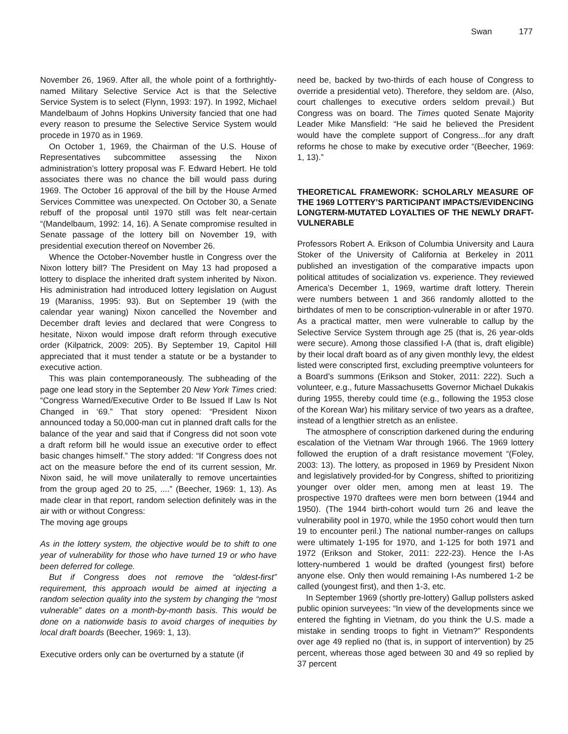Swan 177
November 26, 1969. After all, the whole point of a forthrightly-named Military Selective Service Act is that the Selective Service System is to select (Flynn, 1993: 197). In 1992, Michael Mandelbaum of Johns Hopkins University fancied that one had every reason to presume the Selective Service System would procede in 1970 as in 1969.
On October 1, 1969, the Chairman of the U.S. House of Representatives subcommittee assessing the Nixon administration’s lottery proposal was F. Edward Hebert. He told associates there was no chance the bill would pass during 1969. The October 16 approval of the bill by the House Armed Services Committee was unexpected. On October 30, a Senate rebuff of the proposal until 1970 still was felt near-certain “(Mandelbaum, 1992: 14, 16). A Senate compromise resulted in Senate passage of the lottery bill on November 19, with presidential execution thereof on November 26.
Whence the October-November hustle in Congress over the Nixon lottery bill? The President on May 13 had proposed a lottery to displace the inherited draft system inherited by Nixon. His administration had introduced lottery legislation on August 19 (Maraniss, 1995: 93). But on September 19 (with the calendar year waning) Nixon cancelled the November and December draft levies and declared that were Congress to hesitate, Nixon would impose draft reform through executive order (Kilpatrick, 2009: 205). By September 19, Capitol Hill appreciated that it must tender a statute or be a bystander to executive action.
This was plain contemporaneously. The subheading of the page one lead story in the September 20 New York Times cried: “Congress Warned/Executive Order to Be Issued If Law Is Not Changed in ‘69.” That story opened: “President Nixon announced today a 50,000-man cut in planned draft calls for the balance of the year and said that if Congress did not soon vote a draft reform bill he would issue an executive order to effect basic changes himself.” The story added: “If Congress does not act on the measure before the end of its current session, Mr. Nixon said, he will move unilaterally to remove uncertainties from the group aged 20 to 25, ....” (Beecher, 1969: 1, 13). As made clear in that report, random selection definitely was in the air with or without Congress:
The moving age groups
As in the lottery system, the objective would be to shift to one year of vulnerability for those who have turned 19 or who have been deferred for college.
But if Congress does not remove the “oldest-first” requirement, this approach would be aimed at injecting a random selection quality into the system by changing the “most vulnerable” dates on a month-by-month basis. This would be done on a nationwide basis to avoid charges of inequities by local draft boards (Beecher, 1969: 1, 13).
Executive orders only can be overturned by a statute (if
need be, backed by two-thirds of each house of Congress to override a presidential veto). Therefore, they seldom are. (Also, court challenges to executive orders seldom prevail.) But Congress was on board. The Times quoted Senate Majority Leader Mike Mansfield: “He said he believed the President would have the complete support of Congress...for any draft reforms he chose to make by executive order “(Beecher, 1969: 1, 13).”
THEORETICAL FRAMEWORK: SCHOLARLY MEASURE OF THE 1969 LOTTERY’S PARTICIPANT IMPACTS/EVIDENCING LONGTERM-MUTATED LOYALTIES OF THE NEWLY DRAFT-VULNERABLE
Professors Robert A. Erikson of Columbia University and Laura Stoker of the University of California at Berkeley in 2011 published an investigation of the comparative impacts upon political attitudes of socialization vs. experience. They reviewed America’s December 1, 1969, wartime draft lottery. Therein were numbers between 1 and 366 randomly allotted to the birthdates of men to be conscription-vulnerable in or after 1970. As a practical matter, men were vulnerable to callup by the Selective Service System through age 25 (that is, 26 year-olds were secure). Among those classified I-A (that is, draft eligible) by their local draft board as of any given monthly levy, the eldest listed were conscripted first, excluding preemptive volunteers for a Board’s summons (Erikson and Stoker, 2011: 222). Such a volunteer, e.g., future Massachusetts Governor Michael Dukakis during 1955, thereby could time (e.g., following the 1953 close of the Korean War) his military service of two years as a draftee, instead of a lengthier stretch as an enlistee.
The atmosphere of conscription darkened during the enduring escalation of the Vietnam War through 1966. The 1969 lottery followed the eruption of a draft resistance movement “(Foley, 2003: 13). The lottery, as proposed in 1969 by President Nixon and legislatively provided-for by Congress, shifted to prioritizing younger over older men, among men at least 19. The prospective 1970 draftees were men born between (1944 and 1950). (The 1944 birth-cohort would turn 26 and leave the vulnerability pool in 1970, while the 1950 cohort would then turn 19 to encounter peril.) The national number-ranges on callups were ultimately 1-195 for 1970, and 1-125 for both 1971 and 1972 (Erikson and Stoker, 2011: 222-23). Hence the I-As lottery-numbered 1 would be drafted (youngest first) before anyone else. Only then would remaining I-As numbered 1-2 be called (youngest first), and then 1-3, etc.
In September 1969 (shortly pre-lottery) Gallup pollsters asked public opinion surveyees: “In view of the developments since we entered the fighting in Vietnam, do you think the U.S. made a mistake in sending troops to fight in Vietnam?” Respondents over age 49 replied no (that is, in support of intervention) by 25 percent, whereas those aged between 30 and 49 so replied by 37 percent